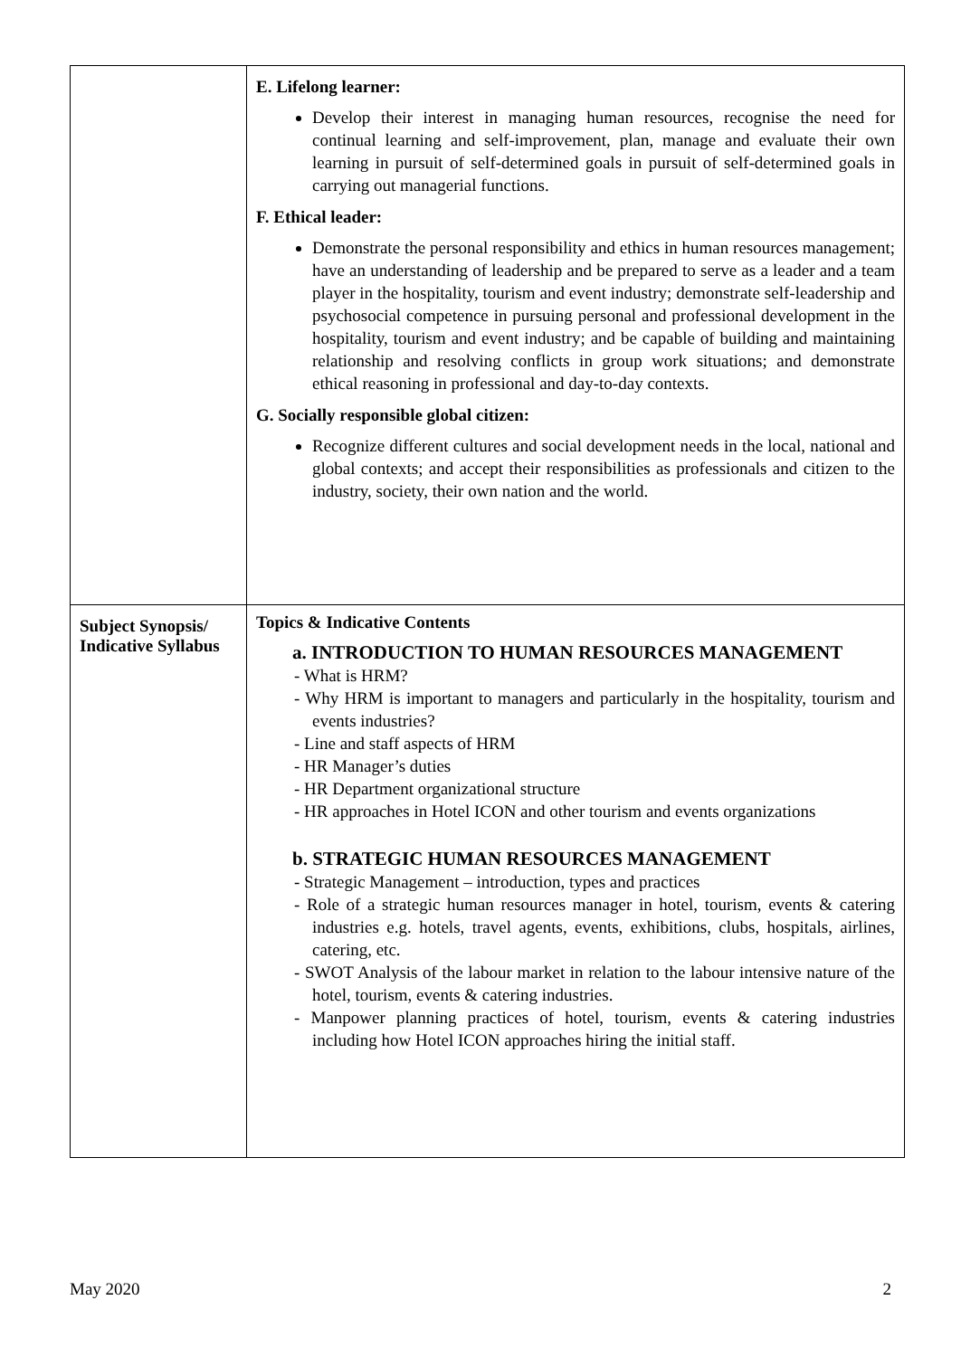| | E. Lifelong learner: Develop their interest in managing human resources, recognise the need for continual learning and self-improvement, plan, manage and evaluate their own learning in pursuit of self-determined goals in pursuit of self-determined goals in carrying out managerial functions. F. Ethical leader: Demonstrate the personal responsibility and ethics in human resources management; have an understanding of leadership and be prepared to serve as a leader and a team player in the hospitality, tourism and event industry; demonstrate self-leadership and psychosocial competence in pursuing personal and professional development in the hospitality, tourism and event industry; and be capable of building and maintaining relationship and resolving conflicts in group work situations; and demonstrate ethical reasoning in professional and day-to-day contexts. G. Socially responsible global citizen: Recognize different cultures and social development needs in the local, national and global contexts; and accept their responsibilities as professionals and citizen to the industry, society, their own nation and the world. |
| Subject Synopsis/ Indicative Syllabus | Topics & Indicative Contents a. INTRODUCTION TO HUMAN RESOURCES MANAGEMENT - What is HRM? - Why HRM is important to managers and particularly in the hospitality, tourism and events industries? - Line and staff aspects of HRM - HR Manager’s duties - HR Department organizational structure - HR approaches in Hotel ICON and other tourism and events organizations b. STRATEGIC HUMAN RESOURCES MANAGEMENT - Strategic Management – introduction, types and practices - Role of a strategic human resources manager in hotel, tourism, events & catering industries e.g. hotels, travel agents, events, exhibitions, clubs, hospitals, airlines, catering, etc. - SWOT Analysis of the labour market in relation to the labour intensive nature of the hotel, tourism, events & catering industries. - Manpower planning practices of hotel, tourism, events & catering industries including how Hotel ICON approaches hiring the initial staff. |
May 2020 2